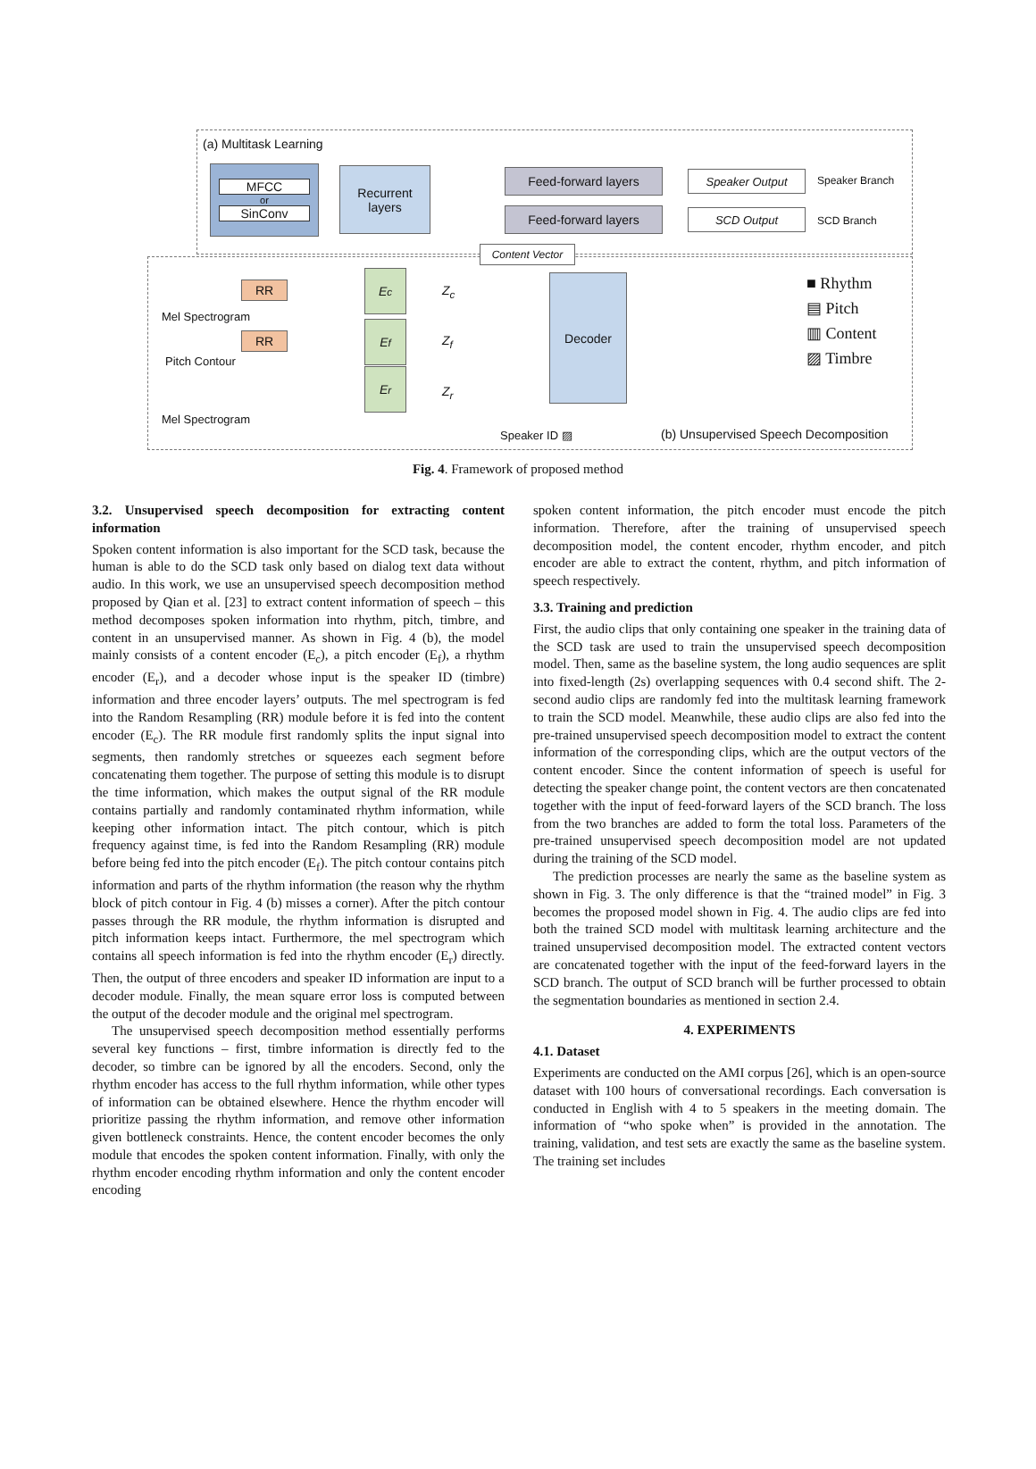(a) Multitask Learning
MFCC
or
SinConv
Recurrent layers
Feed-forward layers Speaker Output Speaker Branch
Feed-forward layers SCD Output SCD Branch
Content Vector
RR
RR
Mel Spectrogram
Pitch Contour
Mel Spectrogram
E<sub>c</sub>
E<sub>f</sub>
E<sub>r</sub>
Z<sub>c</sub>
Z<sub>f</sub>
Z<sub>r</sub>
Decoder
■ Rhythm
▤ Pitch
▥ Content
▨ Timbre
Speaker ID ▨
(b) Unsupervised Speech Decomposition
Fig. 4. Framework of proposed method
3.2. Unsupervised speech decomposition for extracting content information
Spoken content information is also important for the SCD task, because the human is able to do the SCD task only based on dialog text data without audio. In this work, we use an unsupervised speech decomposition method proposed by Qian et al. [23] to extract content information of speech – this method decomposes spoken information into rhythm, pitch, timbre, and content in an unsupervised manner. As shown in Fig. 4 (b), the model mainly consists of a content encoder (E<sub>c</sub>), a pitch encoder (E<sub>f</sub>), a rhythm encoder (E<sub>r</sub>), and a decoder whose input is the speaker ID (timbre) information and three encoder layers’ outputs. The mel spectrogram is fed into the Random Resampling (RR) module before it is fed into the content encoder (E<sub>c</sub>). The RR module first randomly splits the input signal into segments, then randomly stretches or squeezes each segment before concatenating them together. The purpose of setting this module is to disrupt the time information, which makes the output signal of the RR module contains partially and randomly contaminated rhythm information, while keeping other information intact. The pitch contour, which is pitch frequency against time, is fed into the Random Resampling (RR) module before being fed into the pitch encoder (E<sub>f</sub>). The pitch contour contains pitch information and parts of the rhythm information (the reason why the rhythm block of pitch contour in Fig. 4 (b) misses a corner). After the pitch contour passes through the RR module, the rhythm information is disrupted and pitch information keeps intact. Furthermore, the mel spectrogram which contains all speech information is fed into the rhythm encoder (E<sub>r</sub>) directly. Then, the output of three encoders and speaker ID information are input to a decoder module. Finally, the mean square error loss is computed between the output of the decoder module and the original mel spectrogram.
The unsupervised speech decomposition method essentially performs several key functions – first, timbre information is directly fed to the decoder, so timbre can be ignored by all the encoders. Second, only the rhythm encoder has access to the full rhythm information, while other types of information can be obtained elsewhere. Hence the rhythm encoder will prioritize passing the rhythm information, and remove other information given bottleneck constraints. Hence, the content encoder becomes the only module that encodes the spoken content information. Finally, with only the rhythm encoder encoding rhythm information and only the content encoder encoding
spoken content information, the pitch encoder must encode the pitch information. Therefore, after the training of unsupervised speech decomposition model, the content encoder, rhythm encoder, and pitch encoder are able to extract the content, rhythm, and pitch information of speech respectively.
3.3. Training and prediction
First, the audio clips that only containing one speaker in the training data of the SCD task are used to train the unsupervised speech decomposition model. Then, same as the baseline system, the long audio sequences are split into fixed-length (2s) overlapping sequences with 0.4 second shift. The 2-second audio clips are randomly fed into the multitask learning framework to train the SCD model. Meanwhile, these audio clips are also fed into the pre-trained unsupervised speech decomposition model to extract the content information of the corresponding clips, which are the output vectors of the content encoder. Since the content information of speech is useful for detecting the speaker change point, the content vectors are then concatenated together with the input of feed-forward layers of the SCD branch. The loss from the two branches are added to form the total loss. Parameters of the pre-trained unsupervised speech decomposition model are not updated during the training of the SCD model.
The prediction processes are nearly the same as the baseline system as shown in Fig. 3. The only difference is that the “trained model” in Fig. 3 becomes the proposed model shown in Fig. 4. The audio clips are fed into both the trained SCD model with multitask learning architecture and the trained unsupervised decomposition model. The extracted content vectors are concatenated together with the input of the feed-forward layers in the SCD branch. The output of SCD branch will be further processed to obtain the segmentation boundaries as mentioned in section 2.4.
4. EXPERIMENTS
4.1. Dataset
Experiments are conducted on the AMI corpus [26], which is an open-source dataset with 100 hours of conversational recordings. Each conversation is conducted in English with 4 to 5 speakers in the meeting domain. The information of “who spoke when” is provided in the annotation. The training, validation, and test sets are exactly the same as the baseline system. The training set includes